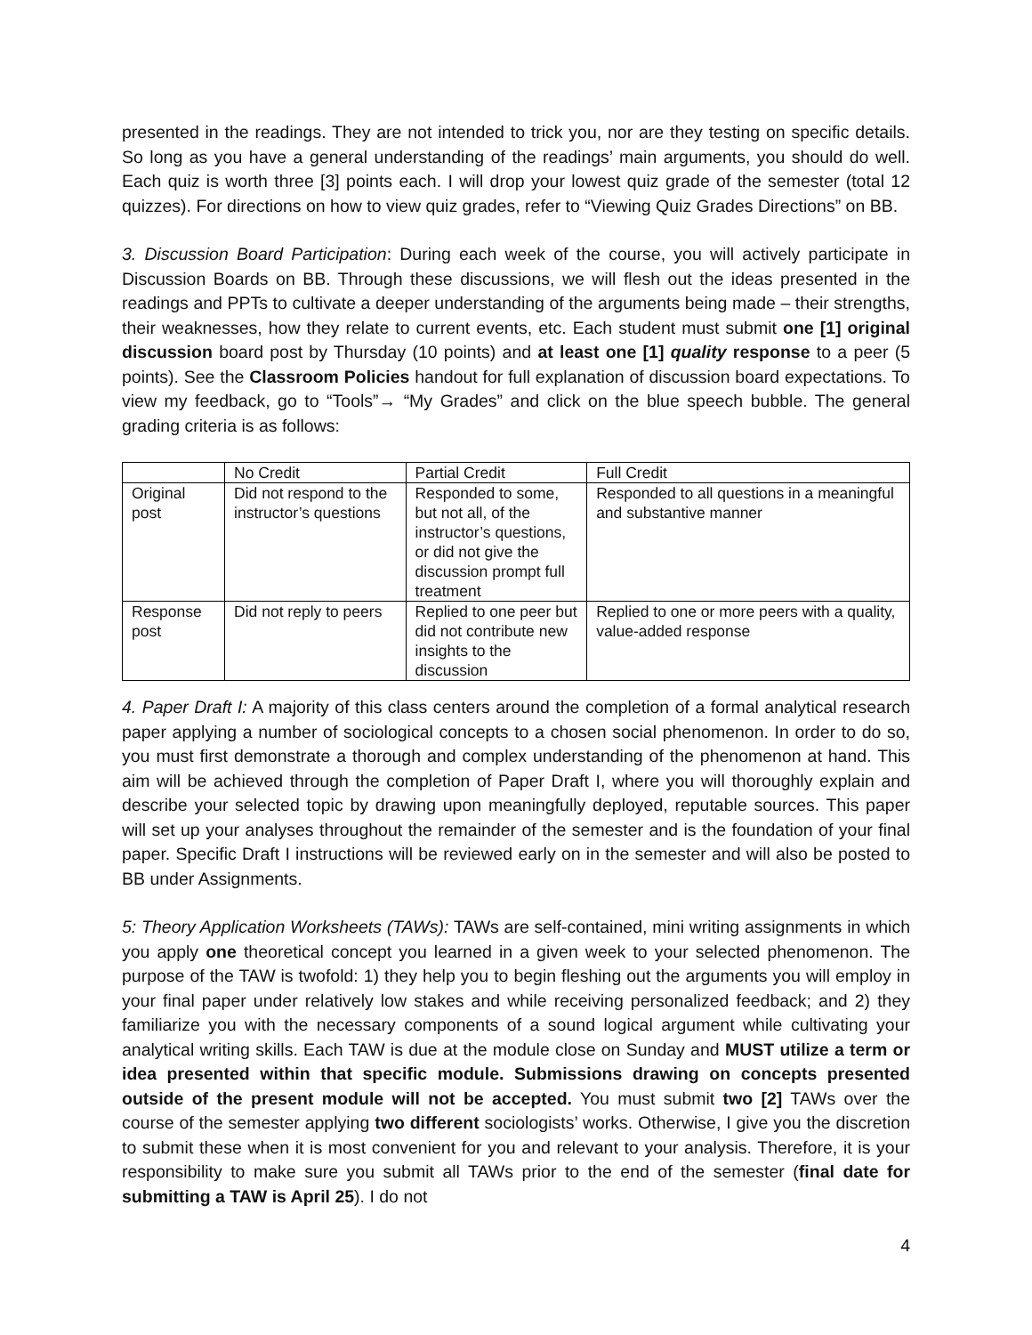presented in the readings. They are not intended to trick you, nor are they testing on specific details. So long as you have a general understanding of the readings’ main arguments, you should do well. Each quiz is worth three [3] points each. I will drop your lowest quiz grade of the semester (total 12 quizzes). For directions on how to view quiz grades, refer to “Viewing Quiz Grades Directions” on BB.
3. Discussion Board Participation: During each week of the course, you will actively participate in Discussion Boards on BB. Through these discussions, we will flesh out the ideas presented in the readings and PPTs to cultivate a deeper understanding of the arguments being made – their strengths, their weaknesses, how they relate to current events, etc. Each student must submit one [1] original discussion board post by Thursday (10 points) and at least one [1] quality response to a peer (5 points). See the Classroom Policies handout for full explanation of discussion board expectations. To view my feedback, go to “Tools”→ “My Grades” and click on the blue speech bubble. The general grading criteria is as follows:
| | No Credit | Partial Credit | Full Credit |
| Original post | Did not respond to the instructor’s questions | Responded to some, but not all, of the instructor’s questions, or did not give the discussion prompt full treatment | Responded to all questions in a meaningful and substantive manner |
| Response post | Did not reply to peers | Replied to one peer but did not contribute new insights to the discussion | Replied to one or more peers with a quality, value-added response |
4. Paper Draft I: A majority of this class centers around the completion of a formal analytical research paper applying a number of sociological concepts to a chosen social phenomenon. In order to do so, you must first demonstrate a thorough and complex understanding of the phenomenon at hand. This aim will be achieved through the completion of Paper Draft I, where you will thoroughly explain and describe your selected topic by drawing upon meaningfully deployed, reputable sources. This paper will set up your analyses throughout the remainder of the semester and is the foundation of your final paper. Specific Draft I instructions will be reviewed early on in the semester and will also be posted to BB under Assignments.
5: Theory Application Worksheets (TAWs): TAWs are self-contained, mini writing assignments in which you apply one theoretical concept you learned in a given week to your selected phenomenon. The purpose of the TAW is twofold: 1) they help you to begin fleshing out the arguments you will employ in your final paper under relatively low stakes and while receiving personalized feedback; and 2) they familiarize you with the necessary components of a sound logical argument while cultivating your analytical writing skills. Each TAW is due at the module close on Sunday and MUST utilize a term or idea presented within that specific module. Submissions drawing on concepts presented outside of the present module will not be accepted. You must submit two [2] TAWs over the course of the semester applying two different sociologists’ works. Otherwise, I give you the discretion to submit these when it is most convenient for you and relevant to your analysis. Therefore, it is your responsibility to make sure you submit all TAWs prior to the end of the semester (final date for submitting a TAW is April 25). I do not
4